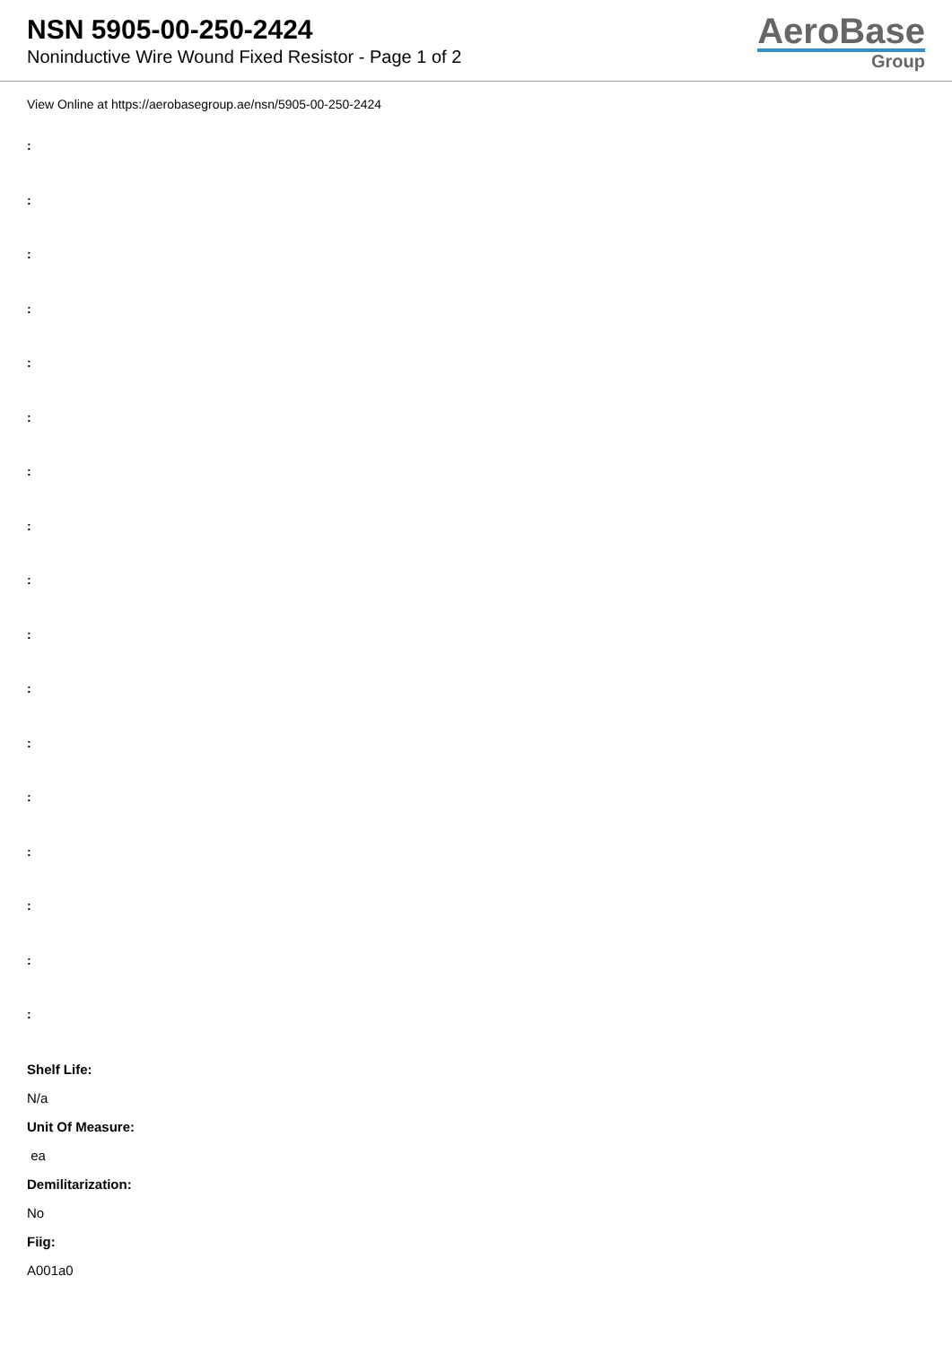NSN 5905-00-250-2424
Noninductive Wire Wound Fixed Resistor - Page 1 of 2
AeroBase
Group
View Online at https://aerobasegroup.ae/nsn/5905-00-250-2424
:
:
:
:
:
:
:
:
:
:
:
:
:
:
:
:
:
Shelf Life:
N/a
Unit Of Measure:
ea
Demilitarization:
No
Fiig:
A001a0